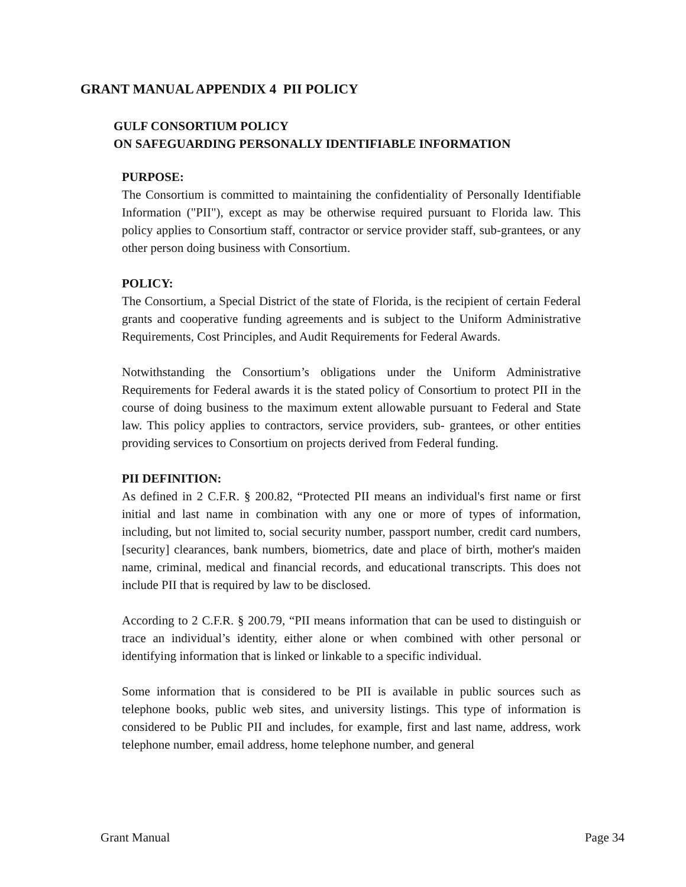GRANT MANUAL APPENDIX 4 PII POLICY
GULF CONSORTIUM POLICY
ON SAFEGUARDING PERSONALLY IDENTIFIABLE INFORMATION
PURPOSE:
The Consortium is committed to maintaining the confidentiality of Personally Identifiable Information ("PII"), except as may be otherwise required pursuant to Florida law. This policy applies to Consortium staff, contractor or service provider staff, sub-grantees, or any other person doing business with Consortium.
POLICY:
The Consortium, a Special District of the state of Florida, is the recipient of certain Federal grants and cooperative funding agreements and is subject to the Uniform Administrative Requirements, Cost Principles, and Audit Requirements for Federal Awards.
Notwithstanding the Consortium’s obligations under the Uniform Administrative Requirements for Federal awards it is the stated policy of Consortium to protect PII in the course of doing business to the maximum extent allowable pursuant to Federal and State law. This policy applies to contractors, service providers, sub- grantees, or other entities providing services to Consortium on projects derived from Federal funding.
PII DEFINITION:
As defined in 2 C.F.R. § 200.82, “Protected PII means an individual's first name or first initial and last name in combination with any one or more of types of information, including, but not limited to, social security number, passport number, credit card numbers, [security] clearances, bank numbers, biometrics, date and place of birth, mother's maiden name, criminal, medical and financial records, and educational transcripts. This does not include PII that is required by law to be disclosed.
According to 2 C.F.R. § 200.79, “PII means information that can be used to distinguish or trace an individual’s identity, either alone or when combined with other personal or identifying information that is linked or linkable to a specific individual.
Some information that is considered to be PII is available in public sources such as telephone books, public web sites, and university listings. This type of information is considered to be Public PII and includes, for example, first and last name, address, work telephone number, email address, home telephone number, and general
Grant Manual Page 34